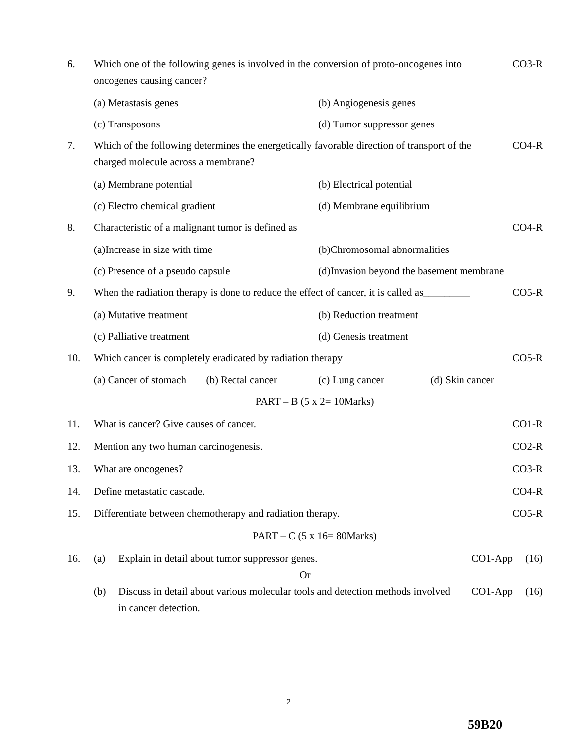6. Which one of the following genes is involved in the conversion of proto-oncogenes into oncogenes causing cancer?
CO3-R
(a) Metastasis genes (b) Angiogenesis genes
(c) Transposons (d) Tumor suppressor genes
7. Which of the following determines the energetically favorable direction of transport of the charged molecule across a membrane?
CO4-R
(a) Membrane potential (b) Electrical potential
(c) Electro chemical gradient (d) Membrane equilibrium
8. Characteristic of a malignant tumor is defined as
CO4-R
(a)Increase in size with time (b)Chromosomal abnormalities
(c) Presence of a pseudo capsule
(d)Invasion beyond the basement membrane
9. When the radiation therapy is done to reduce the effect of cancer, it is called as_________
CO5-R
(a) Mutative treatment (b) Reduction treatment
(c) Palliative treatment (d) Genesis treatment
10. Which cancer is completely eradicated by radiation therapy
CO5-R
(a) Cancer of stomach (b) Rectal cancer (c) Lung cancer (d) Skin cancer
PART – B (5 x 2= 10Marks)
11. What is cancer? Give causes of cancer.
CO1-R
12. Mention any two human carcinogenesis.
CO2-R
13. What are oncogenes? CO3-R
14. Define metastatic cascade. CO4-R
15. Differentiate between chemotherapy and radiation therapy.
CO5-R
PART – C (5 x 16= 80Marks)
16. (a) Explain in detail about tumor suppressor genes.
CO1-App (16)
Or
(b) Discuss in detail about various molecular tools and detection methods involved in cancer detection.
CO1-App (16)
2
59B20